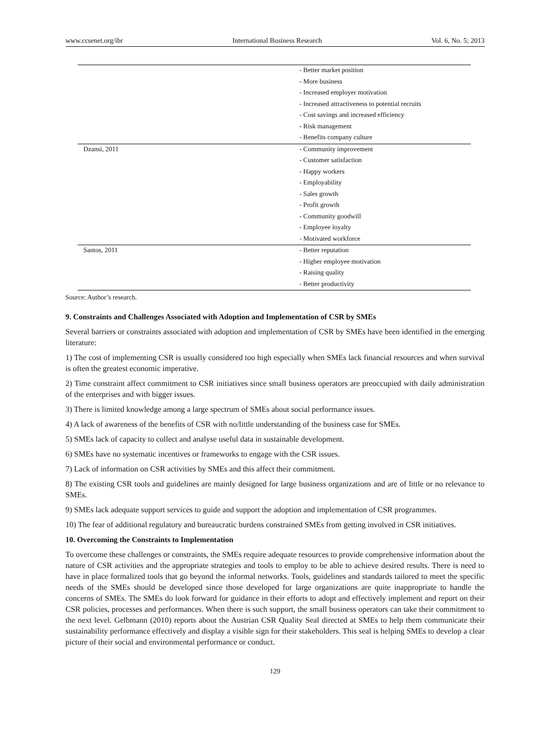www.ccsenet.org/ibr International Business Research Vol. 6, No. 5; 2013
| | - Better market position |
| | - More business |
| | - Increased employer motivation |
| | - Increased attractiveness to potential recruits |
| | - Cost savings and increased efficiency |
| | - Risk management |
| | - Benefits company culture |
| Dzansi, 2011 | - Community improvement |
| | - Customer satisfaction |
| | - Happy workers |
| | - Employability |
| | - Sales growth |
| | - Profit growth |
| | - Community goodwill |
| | - Employee loyalty |
| | - Motivated workforce |
| Santos, 2011 | - Better reputation |
| | - Higher employee motivation |
| | - Raising quality |
| | - Better productivity |
Source: Author’s research.
9. Constraints and Challenges Associated with Adoption and Implementation of CSR by SMEs
Several barriers or constraints associated with adoption and implementation of CSR by SMEs have been identified in the emerging literature:
1) The cost of implementing CSR is usually considered too high especially when SMEs lack financial resources and when survival is often the greatest economic imperative.
2) Time constraint affect commitment to CSR initiatives since small business operators are preoccupied with daily administration of the enterprises and with bigger issues.
3) There is limited knowledge among a large spectrum of SMEs about social performance issues.
4) A lack of awareness of the benefits of CSR with no/little understanding of the business case for SMEs.
5) SMEs lack of capacity to collect and analyse useful data in sustainable development.
6) SMEs have no systematic incentives or frameworks to engage with the CSR issues.
7) Lack of information on CSR activities by SMEs and this affect their commitment.
8) The existing CSR tools and guidelines are mainly designed for large business organizations and are of little or no relevance to SMEs.
9) SMEs lack adequate support services to guide and support the adoption and implementation of CSR programmes.
10) The fear of additional regulatory and bureaucratic burdens constrained SMEs from getting involved in CSR initiatives.
10. Overcoming the Constraints to Implementation
To overcome these challenges or constraints, the SMEs require adequate resources to provide comprehensive information about the nature of CSR activities and the appropriate strategies and tools to employ to be able to achieve desired results. There is need to have in place formalized tools that go beyond the informal networks. Tools, guidelines and standards tailored to meet the specific needs of the SMEs should be developed since those developed for large organizations are quite inappropriate to handle the concerns of SMEs. The SMEs do look forward for guidance in their efforts to adopt and effectively implement and report on their CSR policies, processes and performances. When there is such support, the small business operators can take their commitment to the next level. Gelbmann (2010) reports about the Austrian CSR Quality Seal directed at SMEs to help them communicate their sustainability performance effectively and display a visible sign for their stakeholders. This seal is helping SMEs to develop a clear picture of their social and environmental performance or conduct.
129